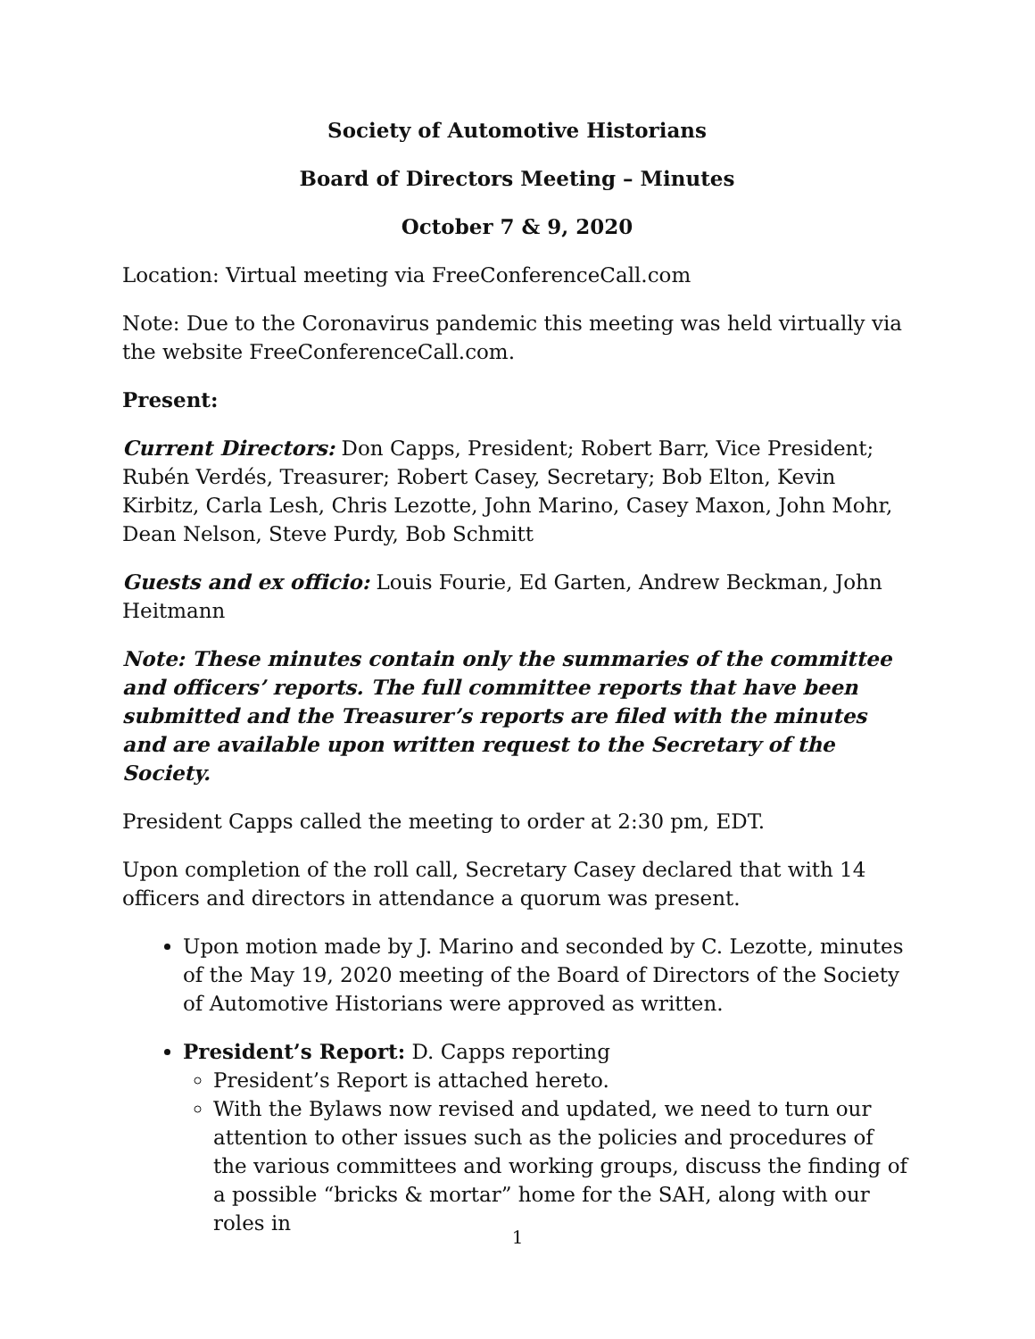Society of Automotive Historians
Board of Directors Meeting – Minutes
October 7 & 9, 2020
Location: Virtual meeting via FreeConferenceCall.com
Note: Due to the Coronavirus pandemic this meeting was held virtually via the website FreeConferenceCall.com.
Present:
Current Directors: Don Capps, President; Robert Barr, Vice President; Rubén Verdés, Treasurer; Robert Casey, Secretary; Bob Elton, Kevin Kirbitz, Carla Lesh, Chris Lezotte, John Marino, Casey Maxon, John Mohr, Dean Nelson, Steve Purdy, Bob Schmitt
Guests and ex officio: Louis Fourie, Ed Garten, Andrew Beckman, John Heitmann
Note: These minutes contain only the summaries of the committee and officers’ reports. The full committee reports that have been submitted and the Treasurer’s reports are filed with the minutes and are available upon written request to the Secretary of the Society.
President Capps called the meeting to order at 2:30 pm, EDT.
Upon completion of the roll call, Secretary Casey declared that with 14 officers and directors in attendance a quorum was present.
Upon motion made by J. Marino and seconded by C. Lezotte, minutes of the May 19, 2020 meeting of the Board of Directors of the Society of Automotive Historians were approved as written.
President’s Report: D. Capps reporting
President’s Report is attached hereto.
With the Bylaws now revised and updated, we need to turn our attention to other issues such as the policies and procedures of the various committees and working groups, discuss the finding of a possible “bricks & mortar” home for the SAH, along with our roles in
1